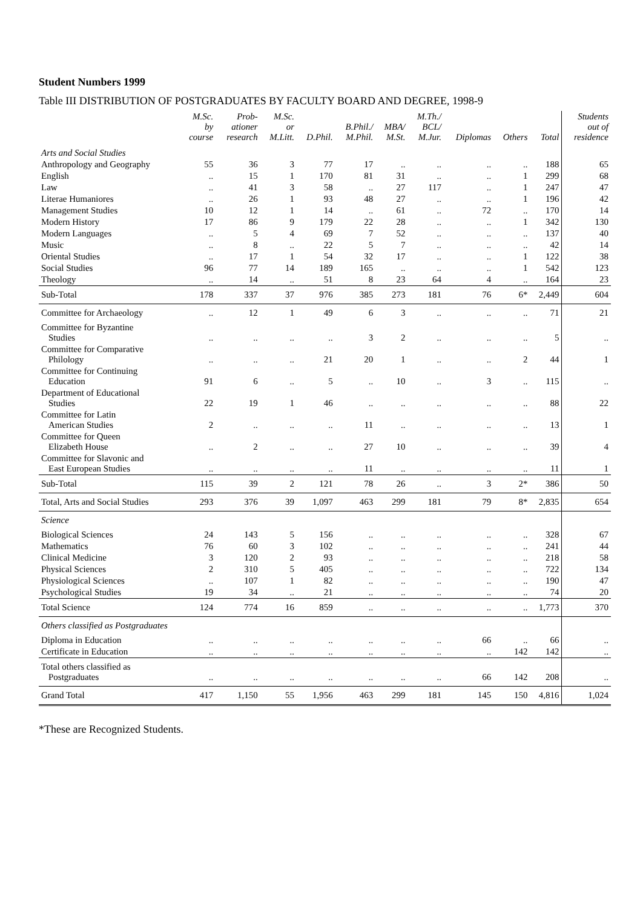Student Numbers 1999
Table III DISTRIBUTION OF POSTGRADUATES BY FACULTY BOARD AND DEGREE, 1998-9
| | M.Sc. by course | Prob- ationer research | M.Sc. or M.Litt. | D.Phil. | B.Phil./ M.Phil. | MBA/ M.St. | M.Th./ BCL/ M.Jur. | Diplomas | Others | Total | Students out of residence |
| --- | --- | --- | --- | --- | --- | --- | --- | --- | --- | --- | --- |
| Arts and Social Studies | | | | | | | | | | | |
| Anthropology and Geography | 55 | 36 | 3 | 77 | 17 | .. | .. | .. | .. | 188 | 65 |
| English | .. | 15 | 1 | 170 | 81 | 31 | .. | .. | 1 | 299 | 68 |
| Law | .. | 41 | 3 | 58 | .. | 27 | 117 | .. | 1 | 247 | 47 |
| Literae Humaniores | .. | 26 | 1 | 93 | 48 | 27 | .. | .. | 1 | 196 | 42 |
| Management Studies | 10 | 12 | 1 | 14 | .. | 61 | .. | 72 | .. | 170 | 14 |
| Modern History | 17 | 86 | 9 | 179 | 22 | 28 | .. | .. | 1 | 342 | 130 |
| Modern Languages | .. | 5 | 4 | 69 | 7 | 52 | .. | .. | .. | 137 | 40 |
| Music | .. | 8 | .. | 22 | 5 | 7 | .. | .. | .. | 42 | 14 |
| Oriental Studies | .. | 17 | 1 | 54 | 32 | 17 | .. | .. | 1 | 122 | 38 |
| Social Studies | 96 | 77 | 14 | 189 | 165 | .. | .. | .. | 1 | 542 | 123 |
| Theology | .. | 14 | .. | 51 | 8 | 23 | 64 | 4 | .. | 164 | 23 |
| Sub-Total | 178 | 337 | 37 | 976 | 385 | 273 | 181 | 76 | 6* | 2,449 | 604 |
| Committee for Archaeology | .. | 12 | 1 | 49 | 6 | 3 | .. | .. | .. | 71 | 21 |
| Committee for Byzantine Studies | .. | .. | .. | .. | 3 | 2 | .. | .. | .. | 5 | .. |
| Committee for Comparative Philology | .. | .. | .. | 21 | 20 | 1 | .. | .. | 2 | 44 | 1 |
| Committee for Continuing Education | 91 | 6 | .. | 5 | .. | 10 | .. | 3 | .. | 115 | .. |
| Department of Educational Studies | 22 | 19 | 1 | 46 | .. | .. | .. | .. | .. | 88 | 22 |
| Committee for Latin American Studies | 2 | .. | .. | .. | 11 | .. | .. | .. | .. | 13 | 1 |
| Committee for Queen Elizabeth House | .. | 2 | .. | .. | 27 | 10 | .. | .. | .. | 39 | 4 |
| Committee for Slavonic and East European Studies | .. | .. | .. | .. | 11 | .. | .. | .. | .. | 11 | 1 |
| Sub-Total | 115 | 39 | 2 | 121 | 78 | 26 | .. | 3 | 2* | 386 | 50 |
| Total, Arts and Social Studies | 293 | 376 | 39 | 1,097 | 463 | 299 | 181 | 79 | 8* | 2,835 | 654 |
| Science | | | | | | | | | | | |
| Biological Sciences | 24 | 143 | 5 | 156 | .. | .. | .. | .. | .. | 328 | 67 |
| Mathematics | 76 | 60 | 3 | 102 | .. | .. | .. | .. | .. | 241 | 44 |
| Clinical Medicine | 3 | 120 | 2 | 93 | .. | .. | .. | .. | .. | 218 | 58 |
| Physical Sciences | 2 | 310 | 5 | 405 | .. | .. | .. | .. | .. | 722 | 134 |
| Physiological Sciences | .. | 107 | 1 | 82 | .. | .. | .. | .. | .. | 190 | 47 |
| Psychological Studies | 19 | 34 | .. | 21 | .. | .. | .. | .. | .. | 74 | 20 |
| Total Science | 124 | 774 | 16 | 859 | .. | .. | .. | .. | .. | 1,773 | 370 |
| Others classified as Postgraduates | | | | | | | | | | | |
| Diploma in Education | .. | .. | .. | .. | .. | .. | .. | 66 | .. | 66 | .. |
| Certificate in Education | .. | .. | .. | .. | .. | .. | .. | .. | 142 | 142 | .. |
| Total others classified as Postgraduates | .. | .. | .. | .. | .. | .. | .. | 66 | 142 | 208 | .. |
| Grand Total | 417 | 1,150 | 55 | 1,956 | 463 | 299 | 181 | 145 | 150 | 4,816 | 1,024 |
*These are Recognized Students.